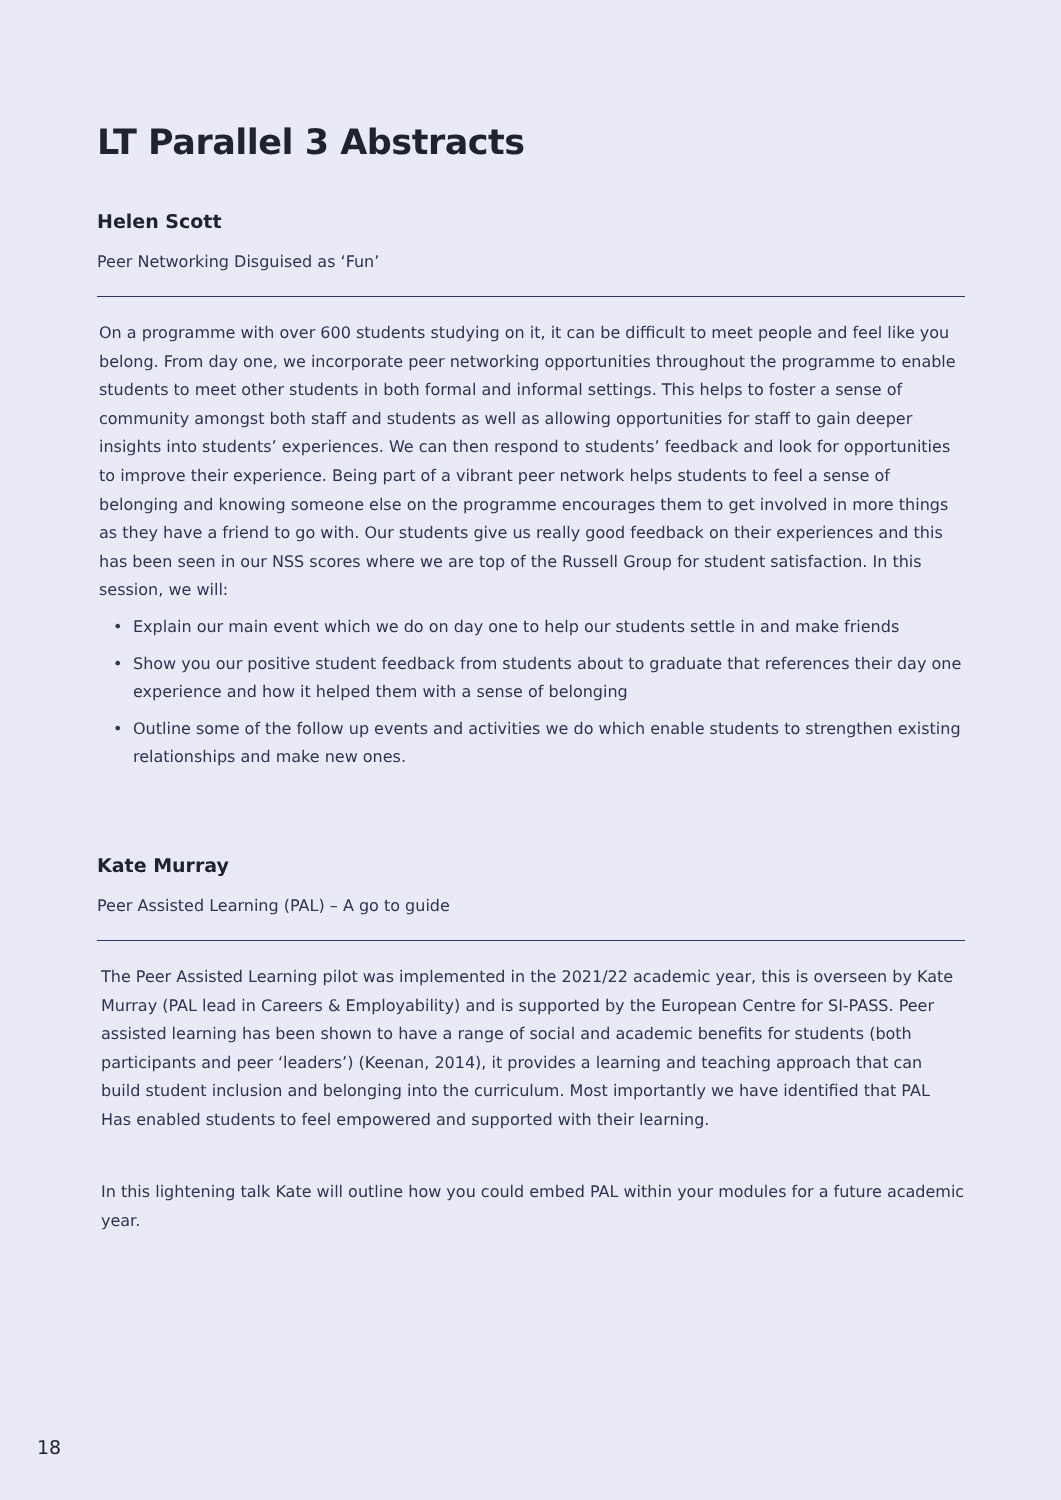LT Parallel 3 Abstracts
Helen Scott
Peer Networking Disguised as ‘Fun’
On a programme with over 600 students studying on it, it can be difficult to meet people and feel like you belong. From day one, we incorporate peer networking opportunities throughout the programme to enable students to meet other students in both formal and informal settings. This helps to foster a sense of community amongst both staff and students as well as allowing opportunities for staff to gain deeper insights into students’ experiences. We can then respond to students’ feedback and look for opportunities to improve their experience. Being part of a vibrant peer network helps students to feel a sense of belonging and knowing someone else on the programme encourages them to get involved in more things as they have a friend to go with. Our students give us really good feedback on their experiences and this has been seen in our NSS scores where we are top of the Russell Group for student satisfaction. In this session, we will:
• Explain our main event which we do on day one to help our students settle in and make friends
• Show you our positive student feedback from students about to graduate that references their day one experience and how it helped them with a sense of belonging
• Outline some of the follow up events and activities we do which enable students to strengthen existing relationships and make new ones.
Kate Murray
Peer Assisted Learning (PAL) – A go to guide
The Peer Assisted Learning pilot was implemented in the 2021/22 academic year, this is overseen by Kate Murray (PAL lead in Careers & Employability) and is supported by the European Centre for SI-PASS. Peer assisted learning has been shown to have a range of social and academic benefits for students (both participants and peer ‘leaders’) (Keenan, 2014), it provides a learning and teaching approach that can build student inclusion and belonging into the curriculum. Most importantly we have identified that PAL Has enabled students to feel empowered and supported with their learning.
In this lightening talk Kate will outline how you could embed PAL within your modules for a future academic year.
18